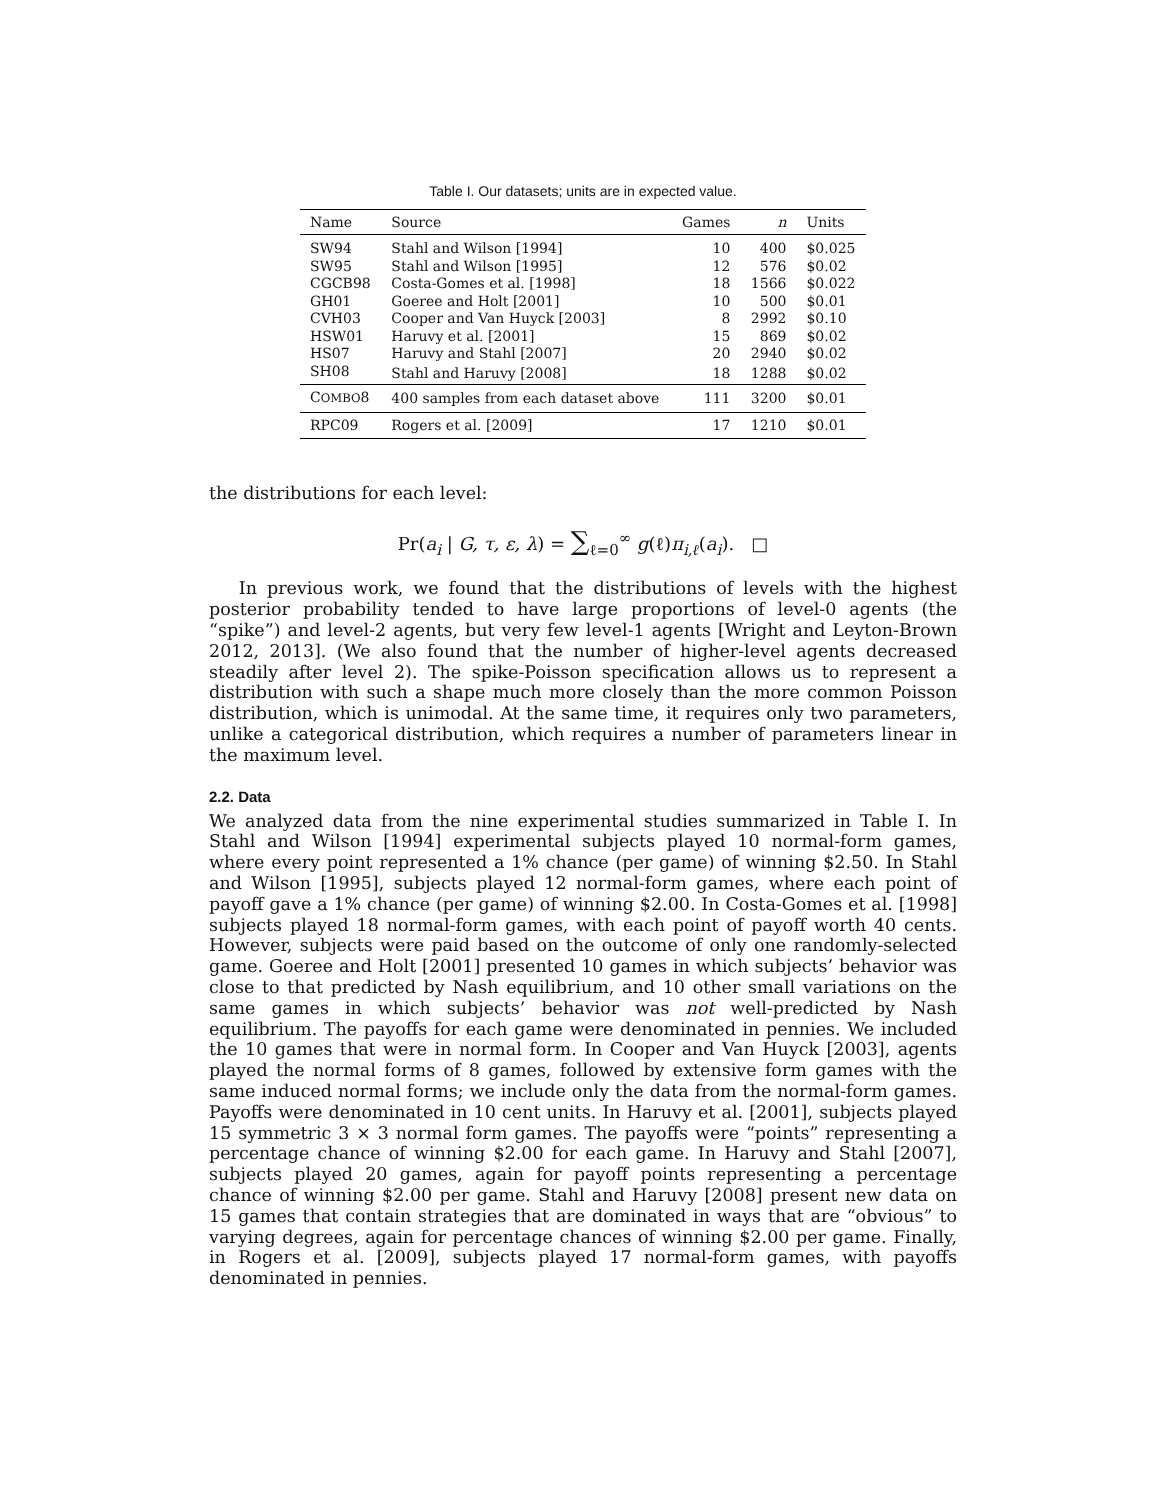Table I. Our datasets; units are in expected value.
| Name | Source | Games | n | Units |
| --- | --- | --- | --- | --- |
| SW94 | Stahl and Wilson [1994] | 10 | 400 | $0.025 |
| SW95 | Stahl and Wilson [1995] | 12 | 576 | $0.02 |
| CGCB98 | Costa-Gomes et al. [1998] | 18 | 1566 | $0.022 |
| GH01 | Goeree and Holt [2001] | 10 | 500 | $0.01 |
| CVH03 | Cooper and Van Huyck [2003] | 8 | 2992 | $0.10 |
| HSW01 | Haruvy et al. [2001] | 15 | 869 | $0.02 |
| HS07 | Haruvy and Stahl [2007] | 20 | 2940 | $0.02 |
| SH08 | Stahl and Haruvy [2008] | 18 | 1288 | $0.02 |
| C OMBO 8 | 400 samples from each dataset above | 111 | 3200 | $0.01 |
| RPC09 | Rogers et al. [2009] | 17 | 1210 | $0.01 |
the distributions for each level:
Pr(a<sub>i</sub> | G, τ, ε, λ) = ∑<sub>ℓ=0</sub><sup>∞</sup> g(ℓ)π<sub>i,ℓ</sub>(a<sub>i</sub>). □
In previous work, we found that the distributions of levels with the highest posterior probability tended to have large proportions of level-0 agents (the “spike”) and level-2 agents, but very few level-1 agents [Wright and Leyton-Brown 2012, 2013]. (We also found that the number of higher-level agents decreased steadily after level 2). The spike-Poisson specification allows us to represent a distribution with such a shape much more closely than the more common Poisson distribution, which is unimodal. At the same time, it requires only two parameters, unlike a categorical distribution, which requires a number of parameters linear in the maximum level.
2.2. Data
We analyzed data from the nine experimental studies summarized in Table I. In Stahl and Wilson [1994] experimental subjects played 10 normal-form games, where every point represented a 1% chance (per game) of winning $2.50. In Stahl and Wilson [1995], subjects played 12 normal-form games, where each point of payoff gave a 1% chance (per game) of winning $2.00. In Costa-Gomes et al. [1998] subjects played 18 normal-form games, with each point of payoff worth 40 cents. However, subjects were paid based on the outcome of only one randomly-selected game. Goeree and Holt [2001] presented 10 games in which subjects’ behavior was close to that predicted by Nash equilibrium, and 10 other small variations on the same games in which subjects’ behavior was not well-predicted by Nash equilibrium. The payoffs for each game were denominated in pennies. We included the 10 games that were in normal form. In Cooper and Van Huyck [2003], agents played the normal forms of 8 games, followed by extensive form games with the same induced normal forms; we include only the data from the normal-form games. Payoffs were denominated in 10 cent units. In Haruvy et al. [2001], subjects played 15 symmetric 3 × 3 normal form games. The payoffs were “points” representing a percentage chance of winning $2.00 for each game. In Haruvy and Stahl [2007], subjects played 20 games, again for payoff points representing a percentage chance of winning $2.00 per game. Stahl and Haruvy [2008] present new data on 15 games that contain strategies that are dominated in ways that are “obvious” to varying degrees, again for percentage chances of winning $2.00 per game. Finally, in Rogers et al. [2009], subjects played 17 normal-form games, with payoffs denominated in pennies.